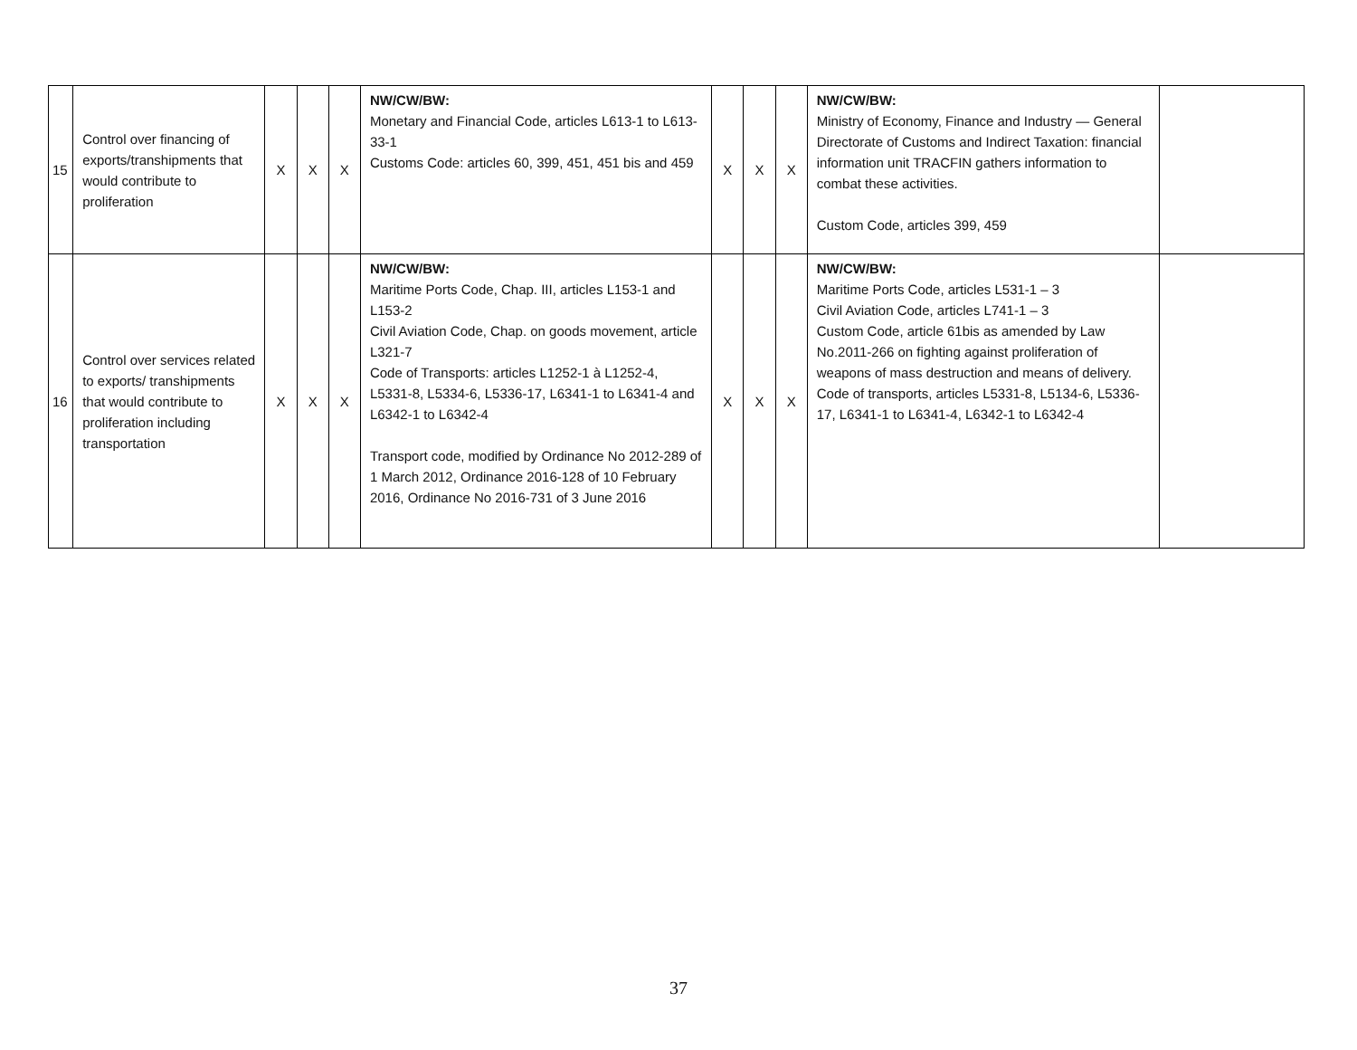| 15 | Control over financing of exports/transhipments that would contribute to proliferation | X | X | X | NW/CW/BW: Monetary and Financial Code, articles L613-1 to L613-33-1 Customs Code: articles 60, 399, 451, 451 bis and 459 | X | X | X | NW/CW/BW: Ministry of Economy, Finance and Industry — General Directorate of Customs and Indirect Taxation: financial information unit TRACFIN gathers information to combat these activities. Custom Code, articles 399, 459 | |
| 16 | Control over services related to exports/ transhipments that would contribute to proliferation including transportation | X | X | X | NW/CW/BW: Maritime Ports Code, Chap. III, articles L153-1 and L153-2 Civil Aviation Code, Chap. on goods movement, article L321-7 Code of Transports: articles L1252-1 à L1252-4, L5331-8, L5334-6, L5336-17, L6341-1 to L6341-4 and L6342-1 to L6342-4 Transport code, modified by Ordinance No 2012-289 of 1 March 2012, Ordinance 2016-128 of 10 February 2016, Ordinance No 2016-731 of 3 June 2016 | X | X | X | NW/CW/BW: Maritime Ports Code, articles L531-1 – 3 Civil Aviation Code, articles L741-1 – 3 Custom Code, article 61bis as amended by Law No.2011-266 on fighting against proliferation of weapons of mass destruction and means of delivery. Code of transports, articles L5331-8, L5134-6, L5336-17, L6341-1 to L6341-4, L6342-1 to L6342-4 | |
37